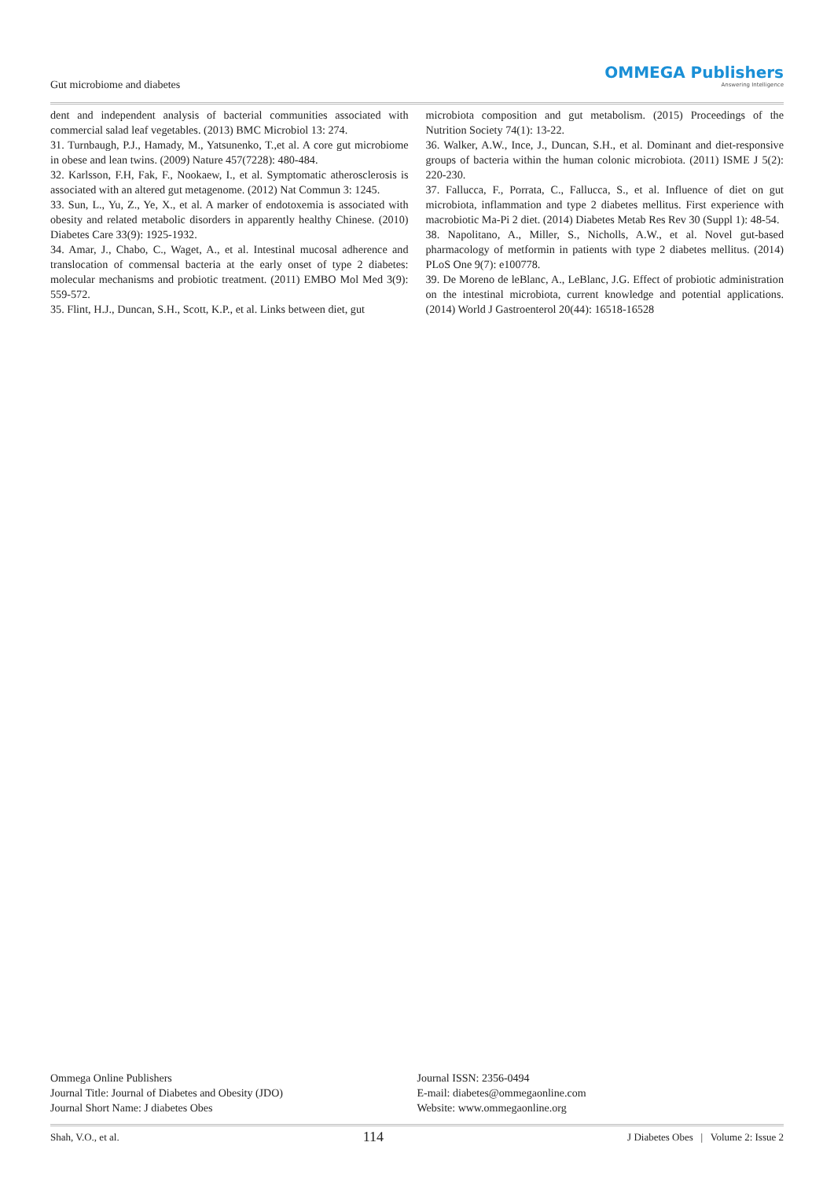Gut microbiome and diabetes
OMMEGA Publishers
Answering Intelligence
dent and independent analysis of bacterial communities associated with commercial salad leaf vegetables. (2013) BMC Microbiol 13: 274.
31. Turnbaugh, P.J., Hamady, M., Yatsunenko, T.,et al. A core gut microbiome in obese and lean twins. (2009) Nature 457(7228): 480-484.
32. Karlsson, F.H, Fak, F., Nookaew, I., et al. Symptomatic atherosclerosis is associated with an altered gut metagenome. (2012) Nat Commun 3: 1245.
33. Sun, L., Yu, Z., Ye, X., et al. A marker of endotoxemia is associated with obesity and related metabolic disorders in apparently healthy Chinese. (2010) Diabetes Care 33(9): 1925-1932.
34. Amar, J., Chabo, C., Waget, A., et al. Intestinal mucosal adherence and translocation of commensal bacteria at the early onset of type 2 diabetes: molecular mechanisms and probiotic treatment. (2011) EMBO Mol Med 3(9): 559-572.
35. Flint, H.J., Duncan, S.H., Scott, K.P., et al. Links between diet, gut
microbiota composition and gut metabolism. (2015) Proceedings of the Nutrition Society 74(1): 13-22.
36. Walker, A.W., Ince, J., Duncan, S.H., et al. Dominant and diet-responsive groups of bacteria within the human colonic microbiota. (2011) ISME J 5(2): 220-230.
37. Fallucca, F., Porrata, C., Fallucca, S., et al. Influence of diet on gut microbiota, inflammation and type 2 diabetes mellitus. First experience with macrobiotic Ma-Pi 2 diet. (2014) Diabetes Metab Res Rev 30 (Suppl 1): 48-54.
38. Napolitano, A., Miller, S., Nicholls, A.W., et al. Novel gut-based pharmacology of metformin in patients with type 2 diabetes mellitus. (2014) PLoS One 9(7): e100778.
39. De Moreno de leBlanc, A., LeBlanc, J.G. Effect of probiotic administration on the intestinal microbiota, current knowledge and potential applications. (2014) World J Gastroenterol 20(44): 16518-16528
Ommega Online Publishers
Journal Title: Journal of Diabetes and Obesity (JDO)
Journal Short Name: J diabetes Obes
Journal ISSN: 2356-0494
E-mail: diabetes@ommegaonline.com
Website: www.ommegaonline.org
Shah, V.O., et al. 114 J Diabetes Obes | Volume 2: Issue 2